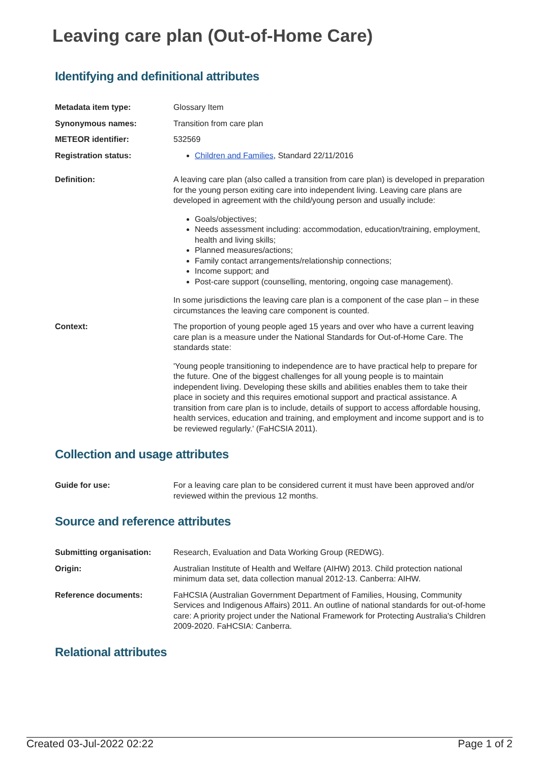Leaving care plan (Out-of-Home Care)
Identifying and definitional attributes
| Metadata item type: | Glossary Item |
| Synonymous names: | Transition from care plan |
| METEOR identifier: | 532569 |
| Registration status: | Children and Families , Standard 22/11/2016 |
| Definition: | A leaving care plan (also called a transition from care plan) is developed in preparation for the young person exiting care into independent living. Leaving care plans are developed in agreement with the child/young person and usually include: Goals/objectives; Needs assessment including: accommodation, education/training, employment, health and living skills; Planned measures/actions; Family contact arrangements/relationship connections; Income support; and Post-care support (counselling, mentoring, ongoing case management). In some jurisdictions the leaving care plan is a component of the case plan – in these circumstances the leaving care component is counted. |
| Context: | The proportion of young people aged 15 years and over who have a current leaving care plan is a measure under the National Standards for Out-of-Home Care. The standards state: 'Young people transitioning to independence are to have practical help to prepare for the future. One of the biggest challenges for all young people is to maintain independent living. Developing these skills and abilities enables them to take their place in society and this requires emotional support and practical assistance. A transition from care plan is to include, details of support to access affordable housing, health services, education and training, and employment and income support and is to be reviewed regularly.' (FaHCSIA 2011). |
Collection and usage attributes
| Guide for use: | For a leaving care plan to be considered current it must have been approved and/or reviewed within the previous 12 months. |
Source and reference attributes
| Submitting organisation: | Research, Evaluation and Data Working Group (REDWG). |
| Origin: | Australian Institute of Health and Welfare (AIHW) 2013. Child protection national minimum data set, data collection manual 2012-13. Canberra: AIHW. |
| Reference documents: | FaHCSIA (Australian Government Department of Families, Housing, Community Services and Indigenous Affairs) 2011. An outline of national standards for out-of-home care: A priority project under the National Framework for Protecting Australia's Children 2009-2020. FaHCSIA: Canberra. |
Relational attributes
Created 03-Jul-2022 02:22 Page 1 of 2